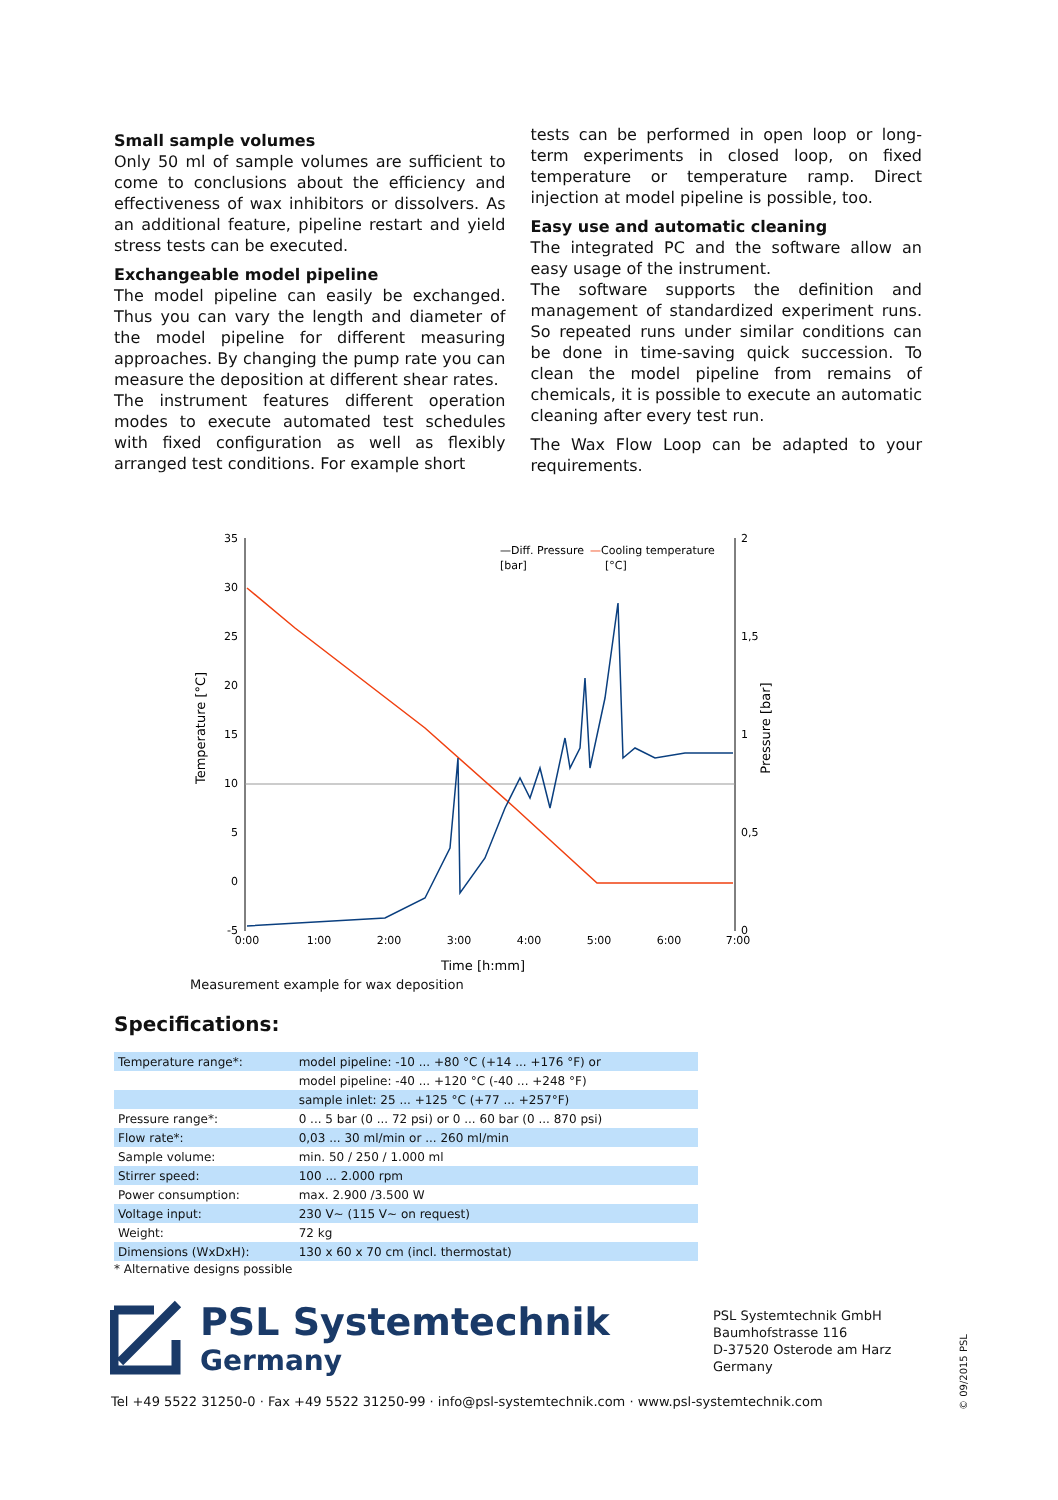Small sample volumes
Only 50 ml of sample volumes are sufficient to come to conclusions about the efficiency and effectiveness of wax inhibitors or dissolvers. As an additional feature, pipeline restart and yield stress tests can be executed.
Exchangeable model pipeline
The model pipeline can easily be exchanged. Thus you can vary the length and diameter of the model pipeline for different measuring approaches. By changing the pump rate you can measure the deposition at different shear rates.
The instrument features different operation modes to execute automated test schedules with fixed configuration as well as flexibly arranged test conditions. For example short
tests can be performed in open loop or long-term experiments in closed loop, on fixed temperature or temperature ramp. Direct injection at model pipeline is possible, too.
Easy use and automatic cleaning
The integrated PC and the software allow an easy usage of the instrument.
The software supports the definition and management of standardized experiment runs. So repeated runs under similar conditions can be done in time-saving quick succession. To clean the model pipeline from remains of chemicals, it is possible to execute an automatic cleaning after every test run.
The Wax Flow Loop can be adapted to your requirements.
35
30
25
20
15
10
5
0
-5
2
1,5
1
0,5
0
0:00
1:00
2:00
3:00
4:00
5:00
6:00
7:00
Time [h:mm]
Temperature [°C]
Pressure [bar]
—Diff. Pressure
[bar]
—Cooling temperature
[°C]
Measurement example for wax deposition
Specifications:
| Temperature range*: | model pipeline: -10 ... +80 °C (+14 ... +176 °F) or |
| | model pipeline: -40 ... +120 °C (-40 ... +248 °F) |
| | sample inlet: 25 ... +125 °C (+77 ... +257°F) |
| Pressure range*: | 0 ... 5 bar (0 ... 72 psi) or 0 ... 60 bar (0 ... 870 psi) |
| Flow rate*: | 0,03 ... 30 ml/min or ... 260 ml/min |
| Sample volume: | min. 50 / 250 / 1.000 ml |
| Stirrer speed: | 100 ... 2.000 rpm |
| Power consumption: | max. 2.900 /3.500 W |
| Voltage input: | 230 V~ (115 V~ on request) |
| Weight: | 72 kg |
| Dimensions (WxDxH): | 130 x 60 x 70 cm (incl. thermostat) |
* Alternative designs possible
PSL Systemtechnik
Germany
PSL Systemtechnik GmbH
Baumhofstrasse 116
D-37520 Osterode am Harz
Germany
Tel +49 5522 31250-0 · Fax +49 5522 31250-99 · info@psl-systemtechnik.com · www.psl-systemtechnik.com
© 09/2015 PSL